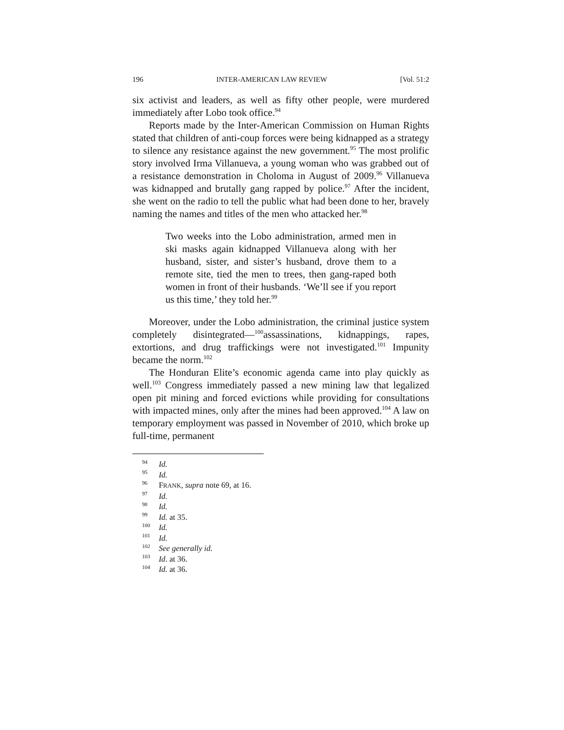196 INTER-AMERICAN LAW REVIEW [Vol. 51:2
six activist and leaders, as well as fifty other people, were murdered immediately after Lobo took office.<sup>94</sup>
Reports made by the Inter-American Commission on Human Rights stated that children of anti-coup forces were being kidnapped as a strategy to silence any resistance against the new government.<sup>95</sup> The most prolific story involved Irma Villanueva, a young woman who was grabbed out of a resistance demonstration in Choloma in August of 2009.<sup>96</sup> Villanueva was kidnapped and brutally gang rapped by police.<sup>97</sup> After the incident, she went on the radio to tell the public what had been done to her, bravely naming the names and titles of the men who attacked her.<sup>98</sup>
Two weeks into the Lobo administration, armed men in ski masks again kidnapped Villanueva along with her husband, sister, and sister’s husband, drove them to a remote site, tied the men to trees, then gang-raped both women in front of their husbands. ‘We’ll see if you report us this time,’ they told her.<sup>99</sup>
Moreover, under the Lobo administration, the criminal justice system completely disintegrated—<sup>100</sup>assassinations, kidnappings, rapes, extortions, and drug traffickings were not investigated.<sup>101</sup> Impunity became the norm.<sup>102</sup>
The Honduran Elite’s economic agenda came into play quickly as well.<sup>103</sup> Congress immediately passed a new mining law that legalized open pit mining and forced evictions while providing for consultations with impacted mines, only after the mines had been approved.<sup>104</sup> A law on temporary employment was passed in November of 2010, which broke up full-time, permanent
<sup>94</sup> Id.
<sup>95</sup> Id.
<sup>96</sup> FRANK, supra note 69, at 16.
<sup>97</sup> Id.
<sup>98</sup> Id.
<sup>99</sup> Id. at 35.
<sup>100</sup> Id.
<sup>101</sup> Id.
<sup>102</sup> See generally id.
<sup>103</sup> Id. at 36.
<sup>104</sup> Id. at 36.